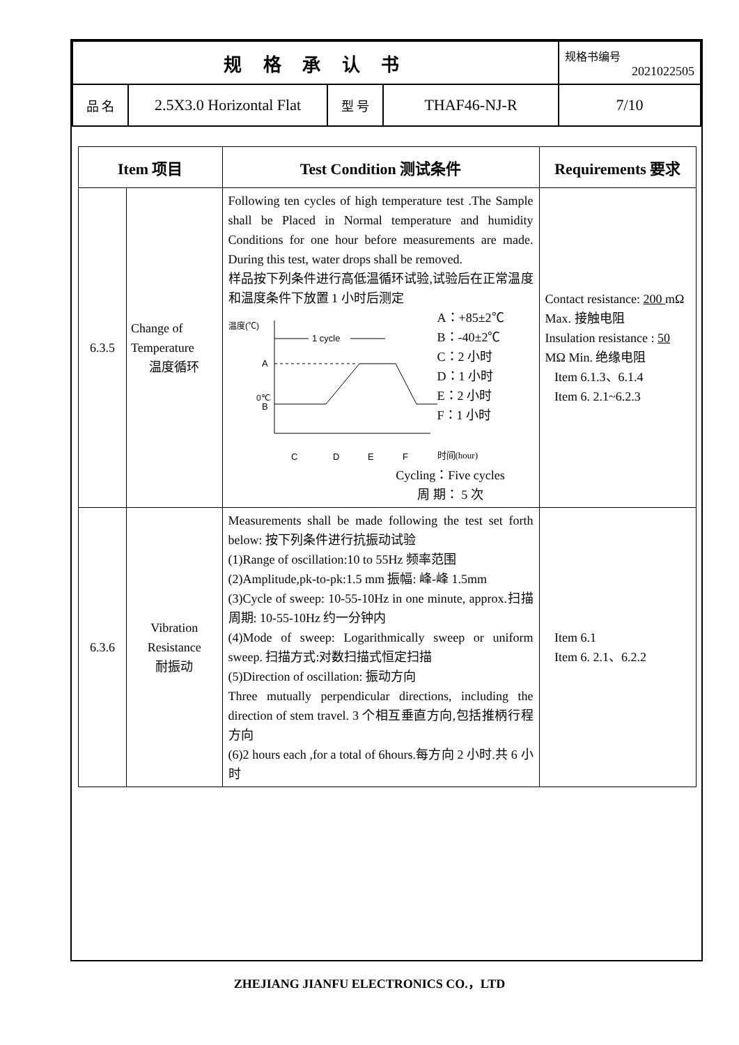| 规 格 承 认 书 | | | | 规格书编号 2021022505 |
| 品 名 | 2.5X3.0 Horizontal Flat | 型 号 | THAF46-NJ-R | 7/10 |
| Item 项目 | | Test Condition 测试条件 | Requirements 要求 |
| --- | --- | --- | --- |
| 6.3.5 | Change of Temperature 温度循环 | Following ten cycles of high temperature test .The Sample shall be Placed in Normal temperature and humidity Conditions for one hour before measurements are made. During this test, water drops shall be removed. 样品按下列条件进行高低温循环试验,试验后在正常温度和温度条件下放置 1 小时后测定 温度(℃) 1 cycle A 0℃ B C D E F A：+85±2℃ B：-40±2℃ C：2 小时 D：1 小时 E：2 小时 F：1 小时 时间(hour) Cycling：Five cycles 周 期： 5 次 | Contact resistance: 200 mΩ Max. 接触电阻 Insulation resistance : 50 MΩ Min. 绝缘电阻 Item 6.1.3、6.1.4 Item 6. 2.1~6.2.3 |
| 6.3.6 | Vibration Resistance 耐振动 | Measurements shall be made following the test set forth below: 按下列条件进行抗振动试验 (1)Range of oscillation:10 to 55Hz 频率范围 (2)Amplitude,pk-to-pk:1.5 mm 振幅: 峰-峰 1.5mm (3)Cycle of sweep: 10-55-10Hz in one minute, approx.扫描周期: 10-55-10Hz 约一分钟内 (4)Mode of sweep: Logarithmically sweep or uniform sweep. 扫描方式:对数扫描式恒定扫描 (5)Direction of oscillation: 振动方向 Three mutually perpendicular directions, including the direction of stem travel. 3 个相互垂直方向,包括推柄行程方向 (6)2 hours each ,for a total of 6hours.每方向 2 小时.共 6 小时 | Item 6.1 Item 6. 2.1、6.2.2 |
ZHEJIANG JIANFU ELECTRONICS CO.，LTD